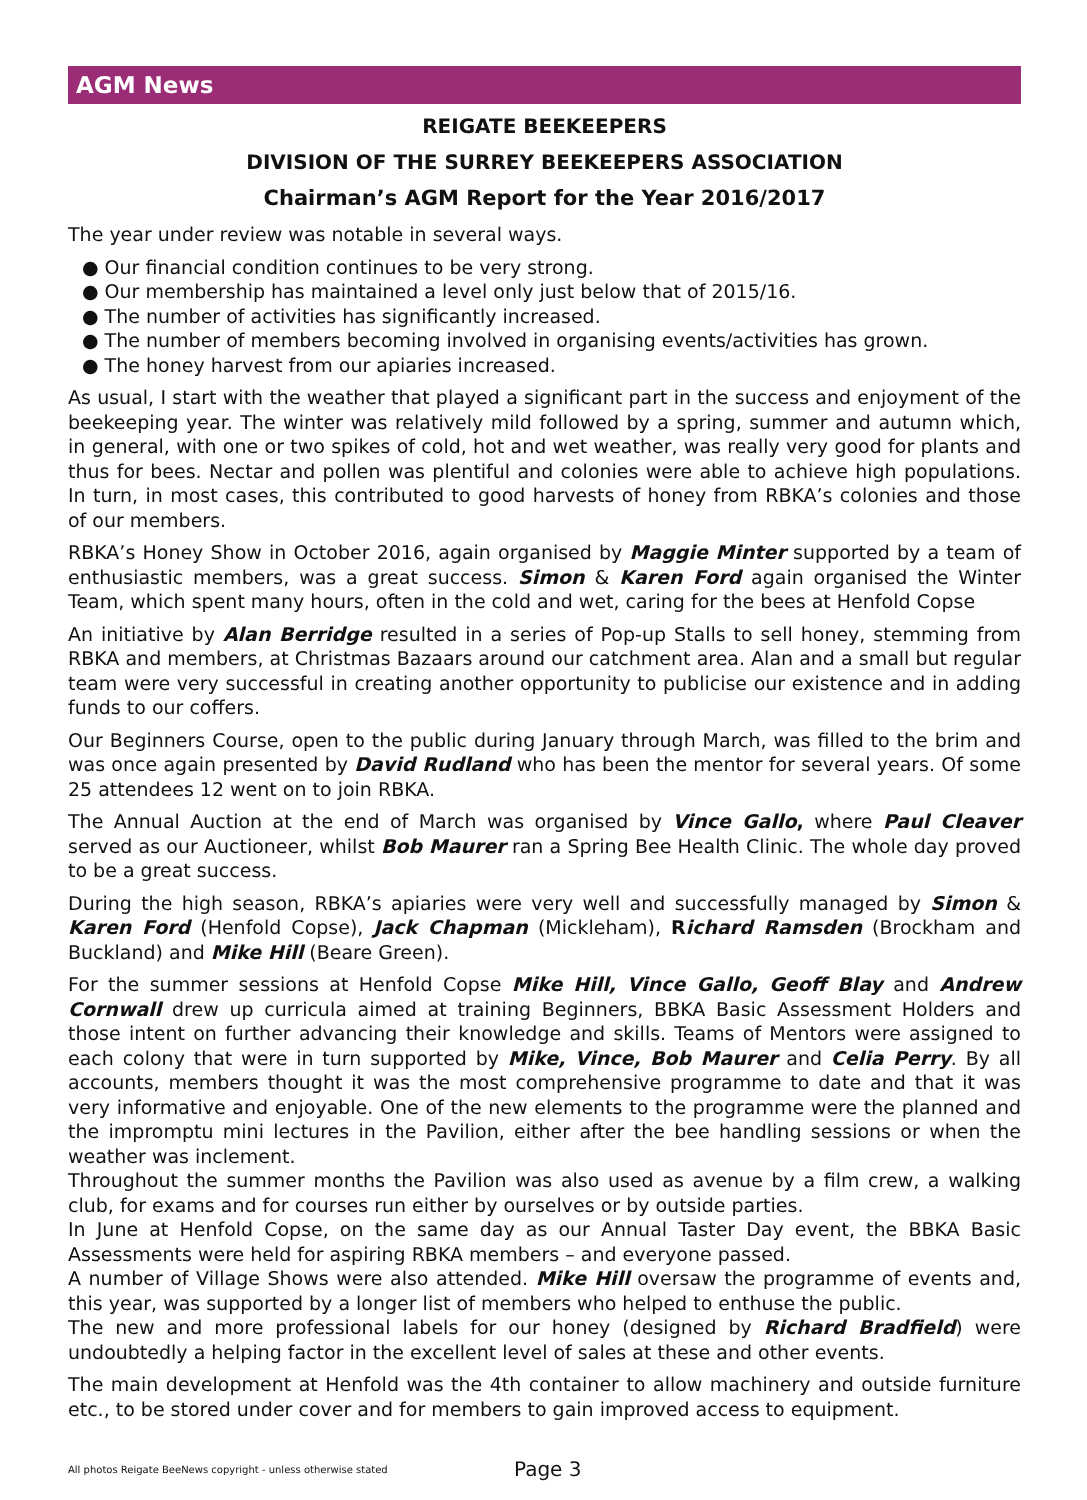AGM News
REIGATE BEEKEEPERS
DIVISION OF THE SURREY BEEKEEPERS ASSOCIATION
Chairman’s AGM Report for the Year 2016/2017
The year under review was notable in several ways.
● Our financial condition continues to be very strong.
● Our membership has maintained a level only just below that of 2015/16.
● The number of activities has significantly increased.
● The number of members becoming involved in organising events/activities has grown.
● The honey harvest from our apiaries increased.
As usual, I start with the weather that played a significant part in the success and enjoyment of the beekeeping year. The winter was relatively mild followed by a spring, summer and autumn which, in general, with one or two spikes of cold, hot and wet weather, was really very good for plants and thus for bees. Nectar and pollen was plentiful and colonies were able to achieve high populations. In turn, in most cases, this contributed to good harvests of honey from RBKA’s colonies and those of our members.
RBKA’s Honey Show in October 2016, again organised by Maggie Minter supported by a team of enthusiastic members, was a great success. Simon & Karen Ford again organised the Winter Team, which spent many hours, often in the cold and wet, caring for the bees at Henfold Copse
An initiative by Alan Berridge resulted in a series of Pop-up Stalls to sell honey, stemming from RBKA and members, at Christmas Bazaars around our catchment area. Alan and a small but regular team were very successful in creating another opportunity to publicise our existence and in adding funds to our coffers.
Our Beginners Course, open to the public during January through March, was filled to the brim and was once again presented by David Rudland who has been the mentor for several years. Of some 25 attendees 12 went on to join RBKA.
The Annual Auction at the end of March was organised by Vince Gallo, where Paul Cleaver served as our Auctioneer, whilst Bob Maurer ran a Spring Bee Health Clinic. The whole day proved to be a great success.
During the high season, RBKA’s apiaries were very well and successfully managed by Simon & Karen Ford (Henfold Copse), Jack Chapman (Mickleham), Richard Ramsden (Brockham and Buckland) and Mike Hill (Beare Green).
For the summer sessions at Henfold Copse Mike Hill, Vince Gallo, Geoff Blay and Andrew Cornwall drew up curricula aimed at training Beginners, BBKA Basic Assessment Holders and those intent on further advancing their knowledge and skills. Teams of Mentors were assigned to each colony that were in turn supported by Mike, Vince, Bob Maurer and Celia Perry. By all accounts, members thought it was the most comprehensive programme to date and that it was very informative and enjoyable. One of the new elements to the programme were the planned and the impromptu mini lectures in the Pavilion, either after the bee handling sessions or when the weather was inclement.
Throughout the summer months the Pavilion was also used as avenue by a film crew, a walking club, for exams and for courses run either by ourselves or by outside parties.
In June at Henfold Copse, on the same day as our Annual Taster Day event, the BBKA Basic Assessments were held for aspiring RBKA members – and everyone passed.
A number of Village Shows were also attended. Mike Hill oversaw the programme of events and, this year, was supported by a longer list of members who helped to enthuse the public.
The new and more professional labels for our honey (designed by Richard Bradfield) were undoubtedly a helping factor in the excellent level of sales at these and other events.
The main development at Henfold was the 4th container to allow machinery and outside furniture etc., to be stored under cover and for members to gain improved access to equipment.
All photos Reigate BeeNews copyright - unless otherwise stated Page 3